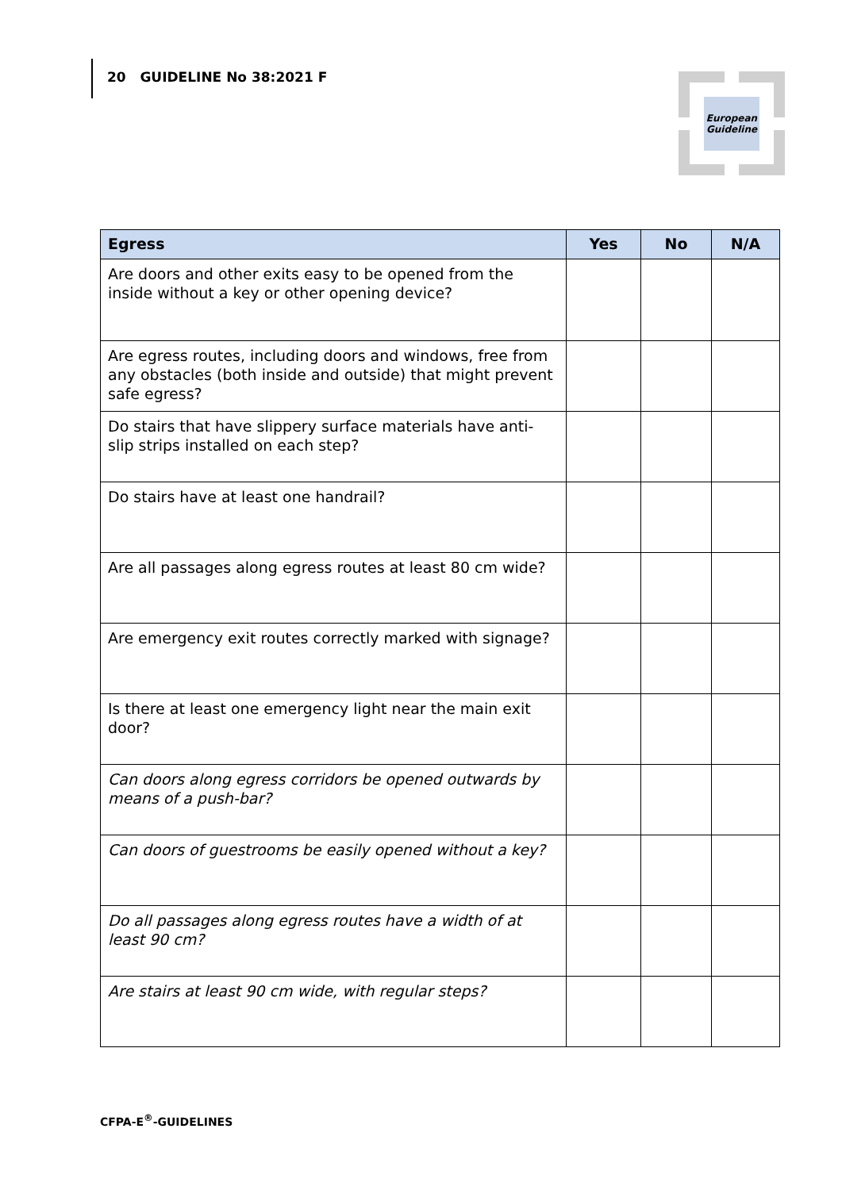20 GUIDELINE No 38:2021 F
European
Guideline
| Egress | Yes | No | N/A |
| --- | --- | --- | --- |
| Are doors and other exits easy to be opened from the inside without a key or other opening device? | | | |
| Are egress routes, including doors and windows, free from any obstacles (both inside and outside) that might prevent safe egress? | | | |
| Do stairs that have slippery surface materials have anti-slip strips installed on each step? | | | |
| Do stairs have at least one handrail? | | | |
| Are all passages along egress routes at least 80 cm wide? | | | |
| Are emergency exit routes correctly marked with signage? | | | |
| Is there at least one emergency light near the main exit door? | | | |
| Can doors along egress corridors be opened outwards by means of a push-bar? | | | |
| Can doors of guestrooms be easily opened without a key? | | | |
| Do all passages along egress routes have a width of at least 90 cm? | | | |
| Are stairs at least 90 cm wide, with regular steps? | | | |
CFPA-E<sup>®</sup>-GUIDELINES